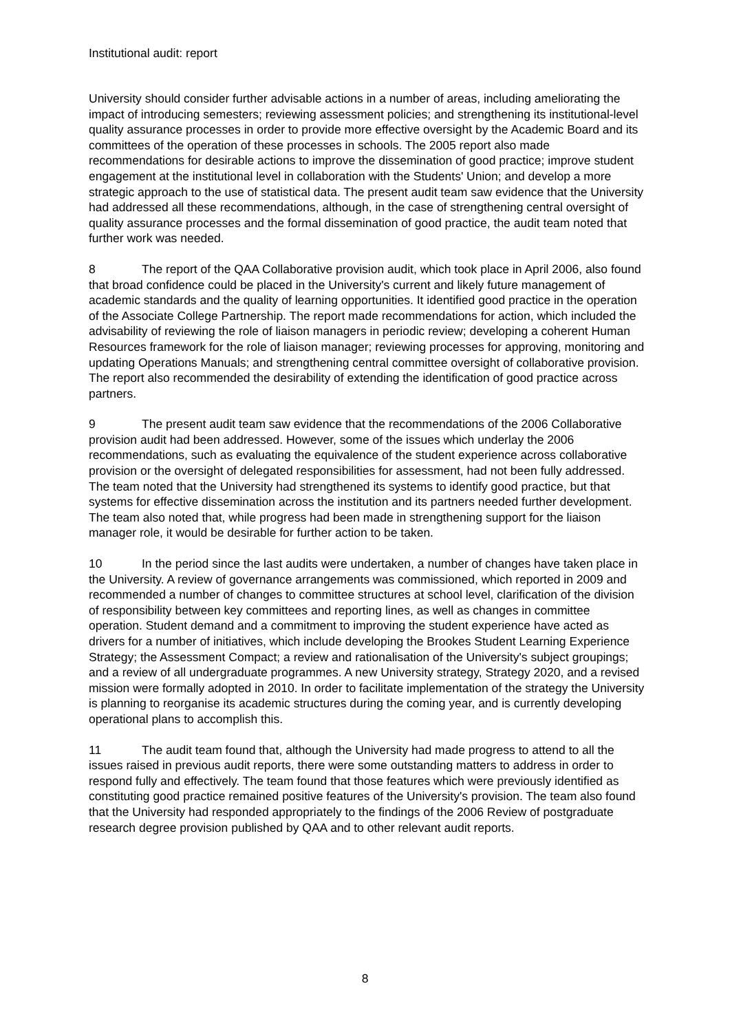Institutional audit: report
University should consider further advisable actions in a number of areas, including ameliorating the impact of introducing semesters; reviewing assessment policies; and strengthening its institutional-level quality assurance processes in order to provide more effective oversight by the Academic Board and its committees of the operation of these processes in schools. The 2005 report also made recommendations for desirable actions to improve the dissemination of good practice; improve student engagement at the institutional level in collaboration with the Students' Union; and develop a more strategic approach to the use of statistical data. The present audit team saw evidence that the University had addressed all these recommendations, although, in the case of strengthening central oversight of quality assurance processes and the formal dissemination of good practice, the audit team noted that further work was needed.
8 The report of the QAA Collaborative provision audit, which took place in April 2006, also found that broad confidence could be placed in the University's current and likely future management of academic standards and the quality of learning opportunities. It identified good practice in the operation of the Associate College Partnership. The report made recommendations for action, which included the advisability of reviewing the role of liaison managers in periodic review; developing a coherent Human Resources framework for the role of liaison manager; reviewing processes for approving, monitoring and updating Operations Manuals; and strengthening central committee oversight of collaborative provision. The report also recommended the desirability of extending the identification of good practice across partners.
9 The present audit team saw evidence that the recommendations of the 2006 Collaborative provision audit had been addressed. However, some of the issues which underlay the 2006 recommendations, such as evaluating the equivalence of the student experience across collaborative provision or the oversight of delegated responsibilities for assessment, had not been fully addressed. The team noted that the University had strengthened its systems to identify good practice, but that systems for effective dissemination across the institution and its partners needed further development. The team also noted that, while progress had been made in strengthening support for the liaison manager role, it would be desirable for further action to be taken.
10 In the period since the last audits were undertaken, a number of changes have taken place in the University. A review of governance arrangements was commissioned, which reported in 2009 and recommended a number of changes to committee structures at school level, clarification of the division of responsibility between key committees and reporting lines, as well as changes in committee operation. Student demand and a commitment to improving the student experience have acted as drivers for a number of initiatives, which include developing the Brookes Student Learning Experience Strategy; the Assessment Compact; a review and rationalisation of the University's subject groupings; and a review of all undergraduate programmes. A new University strategy, Strategy 2020, and a revised mission were formally adopted in 2010. In order to facilitate implementation of the strategy the University is planning to reorganise its academic structures during the coming year, and is currently developing operational plans to accomplish this.
11 The audit team found that, although the University had made progress to attend to all the issues raised in previous audit reports, there were some outstanding matters to address in order to respond fully and effectively. The team found that those features which were previously identified as constituting good practice remained positive features of the University's provision. The team also found that the University had responded appropriately to the findings of the 2006 Review of postgraduate research degree provision published by QAA and to other relevant audit reports.
8